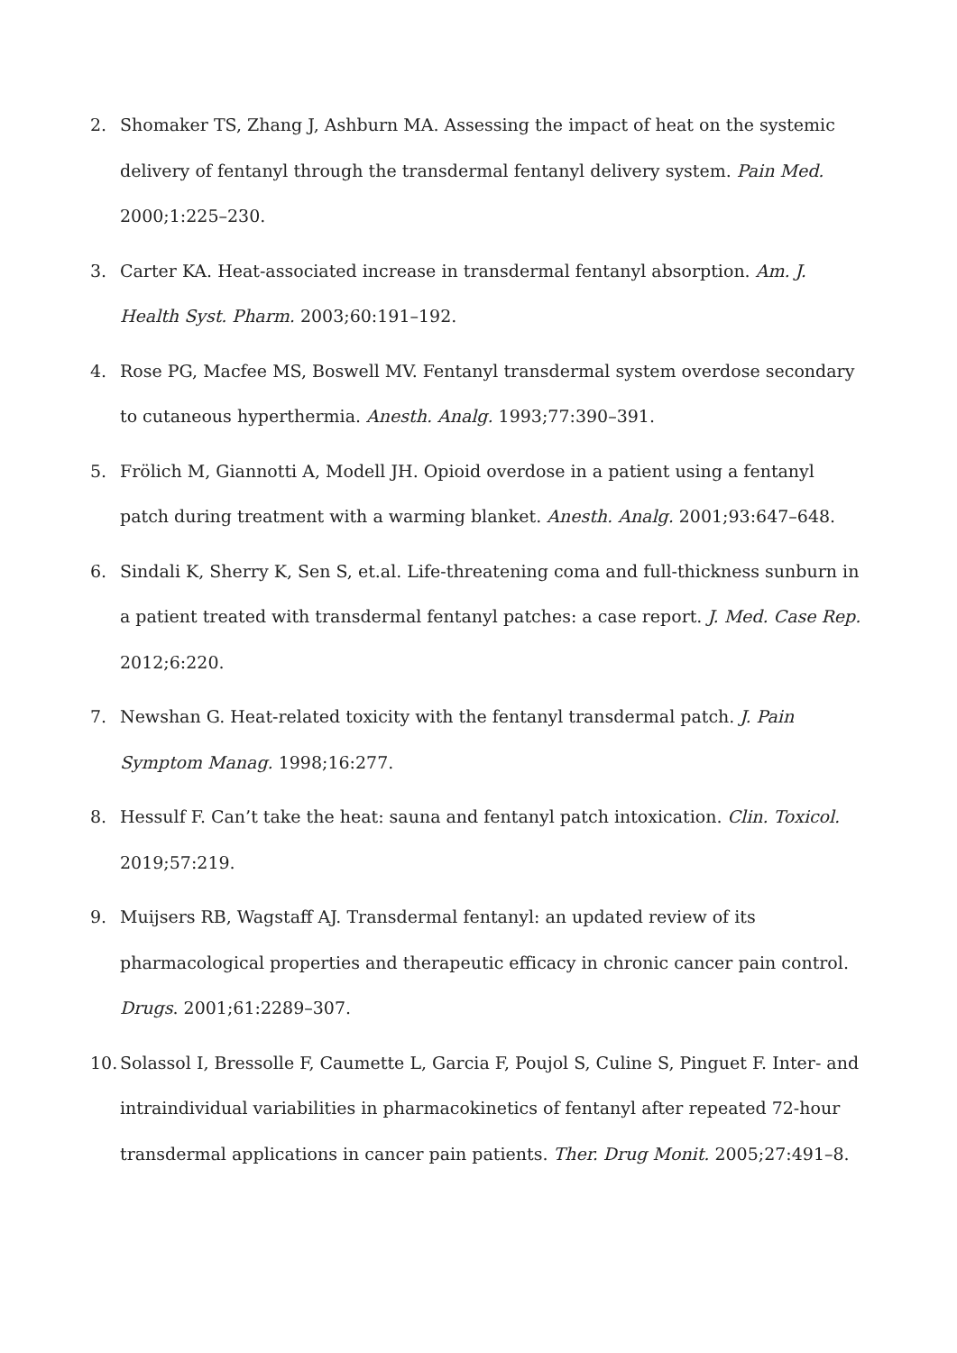2. Shomaker TS, Zhang J, Ashburn MA. Assessing the impact of heat on the systemic delivery of fentanyl through the transdermal fentanyl delivery system. Pain Med. 2000;1:225–230.
3. Carter KA. Heat-associated increase in transdermal fentanyl absorption. Am. J. Health Syst. Pharm. 2003;60:191–192.
4. Rose PG, Macfee MS, Boswell MV. Fentanyl transdermal system overdose secondary to cutaneous hyperthermia. Anesth. Analg. 1993;77:390–391.
5. Frölich M, Giannotti A, Modell JH. Opioid overdose in a patient using a fentanyl patch during treatment with a warming blanket. Anesth. Analg. 2001;93:647–648.
6. Sindali K, Sherry K, Sen S, et.al. Life-threatening coma and full-thickness sunburn in a patient treated with transdermal fentanyl patches: a case report. J. Med. Case Rep. 2012;6:220.
7. Newshan G. Heat-related toxicity with the fentanyl transdermal patch. J. Pain Symptom Manag. 1998;16:277.
8. Hessulf F. Can’t take the heat: sauna and fentanyl patch intoxication. Clin. Toxicol. 2019;57:219.
9. Muijsers RB, Wagstaff AJ. Transdermal fentanyl: an updated review of its pharmacological properties and therapeutic efficacy in chronic cancer pain control. Drugs. 2001;61:2289–307.
10. Solassol I, Bressolle F, Caumette L, Garcia F, Poujol S, Culine S, Pinguet F. Inter- and intraindividual variabilities in pharmacokinetics of fentanyl after repeated 72-hour transdermal applications in cancer pain patients. Ther. Drug Monit. 2005;27:491–8.